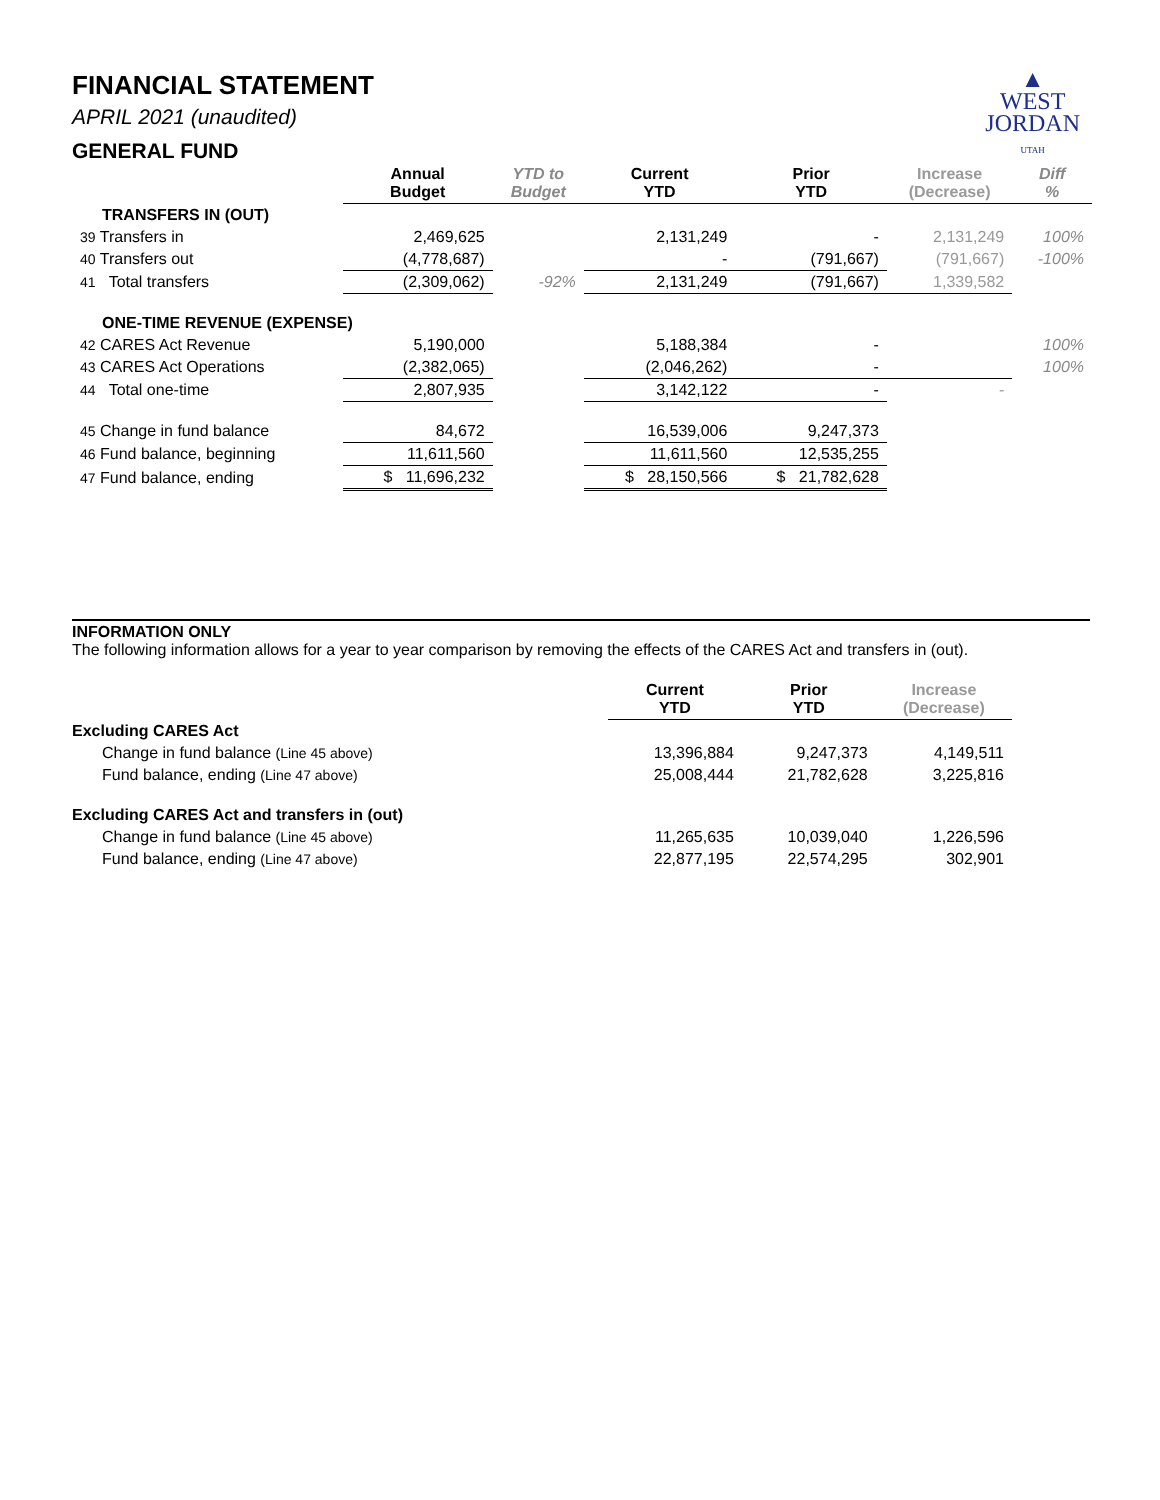▲
WEST
JORDAN
UTAH
FINANCIAL STATEMENT
APRIL 2021 (unaudited)
GENERAL FUND
| | Annual Budget | YTD to Budget | Current YTD | Prior YTD | Increase (Decrease) | Diff % |
| --- | --- | --- | --- | --- | --- | --- |
| TRANSFERS IN (OUT) | | | | | | |
| 39 Transfers in | 2,469,625 | | 2,131,249 | - | 2,131,249 | 100% |
| 40 Transfers out | (4,778,687) | | - | (791,667) | (791,667) | -100% |
| 41 Total transfers | (2,309,062) | -92% | 2,131,249 | (791,667) | 1,339,582 | |
| ONE-TIME REVENUE (EXPENSE) | | | | | | |
| 42 CARES Act Revenue | 5,190,000 | | 5,188,384 | - | | 100% |
| 43 CARES Act Operations | (2,382,065) | | (2,046,262) | - | | 100% |
| 44 Total one-time | 2,807,935 | | 3,142,122 | - | - | |
| 45 Change in fund balance | 84,672 | | 16,539,006 | 9,247,373 | | |
| 46 Fund balance, beginning | 11,611,560 | | 11,611,560 | 12,535,255 | | |
| 47 Fund balance, ending | $ 11,696,232 | | $ 28,150,566 | $ 21,782,628 | | |
INFORMATION ONLY
The following information allows for a year to year comparison by removing the effects of the CARES Act and transfers in (out).
| | Current YTD | Prior YTD | Increase (Decrease) |
| --- | --- | --- | --- |
| Excluding CARES Act | | | |
| Change in fund balance (Line 45 above) | 13,396,884 | 9,247,373 | 4,149,511 |
| Fund balance, ending (Line 47 above) | 25,008,444 | 21,782,628 | 3,225,816 |
| Excluding CARES Act and transfers in (out) | | | |
| Change in fund balance (Line 45 above) | 11,265,635 | 10,039,040 | 1,226,596 |
| Fund balance, ending (Line 47 above) | 22,877,195 | 22,574,295 | 302,901 |